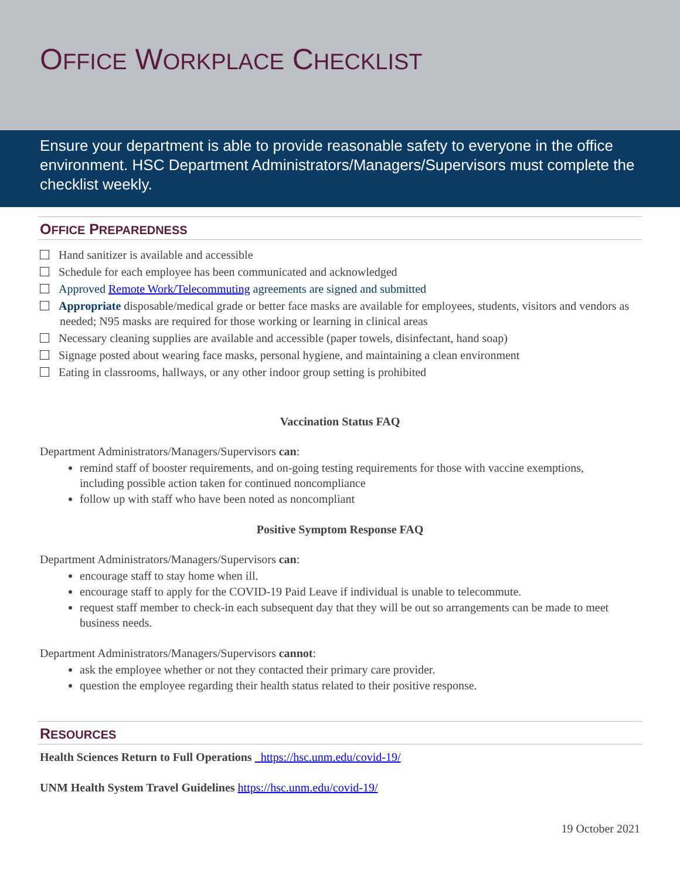OFFICE WORKPLACE CHECKLIST
Ensure your department is able to provide reasonable safety to everyone in the office environment. HSC Department Administrators/Managers/Supervisors must complete the checklist weekly.
OFFICE PREPAREDNESS
Hand sanitizer is available and accessible
Schedule for each employee has been communicated and acknowledged
Approved Remote Work/Telecommuting agreements are signed and submitted
Appropriate disposable/medical grade or better face masks are available for employees, students, visitors and vendors as needed; N95 masks are required for those working or learning in clinical areas
Necessary cleaning supplies are available and accessible (paper towels, disinfectant, hand soap)
Signage posted about wearing face masks, personal hygiene, and maintaining a clean environment
Eating in classrooms, hallways, or any other indoor group setting is prohibited
Vaccination Status FAQ
Department Administrators/Managers/Supervisors can:
remind staff of booster requirements, and on-going testing requirements for those with vaccine exemptions, including possible action taken for continued noncompliance
follow up with staff who have been noted as noncompliant
Positive Symptom Response FAQ
Department Administrators/Managers/Supervisors can:
encourage staff to stay home when ill.
encourage staff to apply for the COVID-19 Paid Leave if individual is unable to telecommute.
request staff member to check-in each subsequent day that they will be out so arrangements can be made to meet business needs.
Department Administrators/Managers/Supervisors cannot:
ask the employee whether or not they contacted their primary care provider.
question the employee regarding their health status related to their positive response.
RESOURCES
Health Sciences Return to Full Operations https://hsc.unm.edu/covid-19/
UNM Health System Travel Guidelines https://hsc.unm.edu/covid-19/
19 October 2021